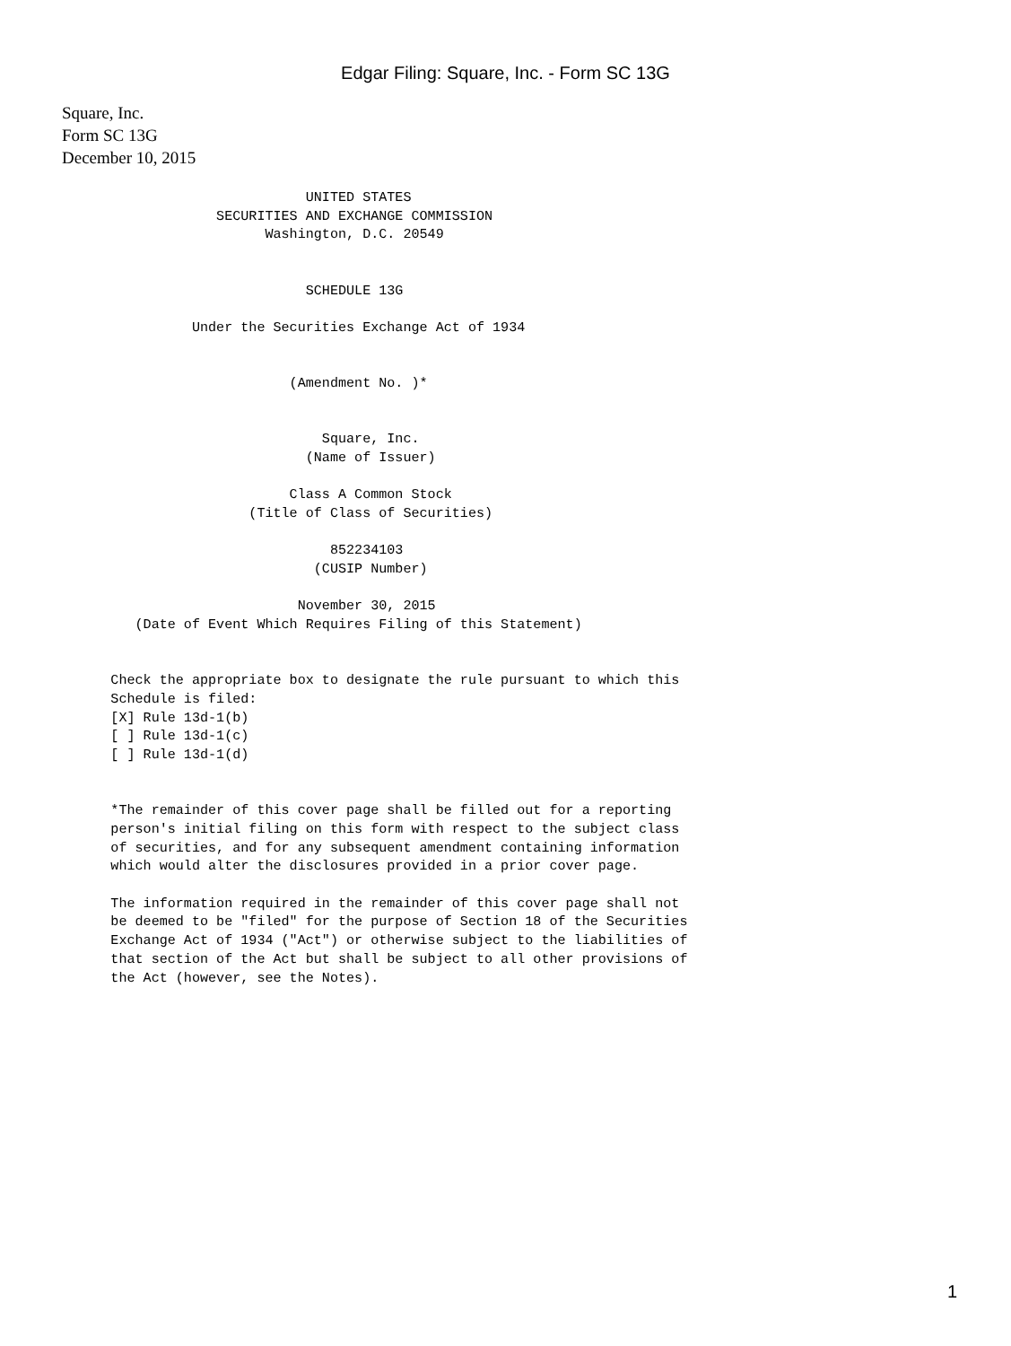Edgar Filing: Square, Inc. - Form SC 13G
Square, Inc.
Form SC 13G
December 10, 2015
                              UNITED STATES
                   SECURITIES AND EXCHANGE COMMISSION
                         Washington, D.C. 20549


                              SCHEDULE 13G

                Under the Securities Exchange Act of 1934


                            (Amendment No. )*


                                Square, Inc.
                              (Name of Issuer)

                            Class A Common Stock
                       (Title of Class of Securities)

                                 852234103
                               (CUSIP Number)

                             November 30, 2015
         (Date of Event Which Requires Filing of this Statement)


      Check the appropriate box to designate the rule pursuant to which this
      Schedule is filed:
      [X] Rule 13d-1(b)
      [ ] Rule 13d-1(c)
      [ ] Rule 13d-1(d)


      *The remainder of this cover page shall be filled out for a reporting
      person's initial filing on this form with respect to the subject class
      of securities, and for any subsequent amendment containing information
      which would alter the disclosures provided in a prior cover page.

      The information required in the remainder of this cover page shall not
      be deemed to be "filed" for the purpose of Section 18 of the Securities
      Exchange Act of 1934 ("Act") or otherwise subject to the liabilities of
      that section of the Act but shall be subject to all other provisions of
      the Act (however, see the Notes).
1